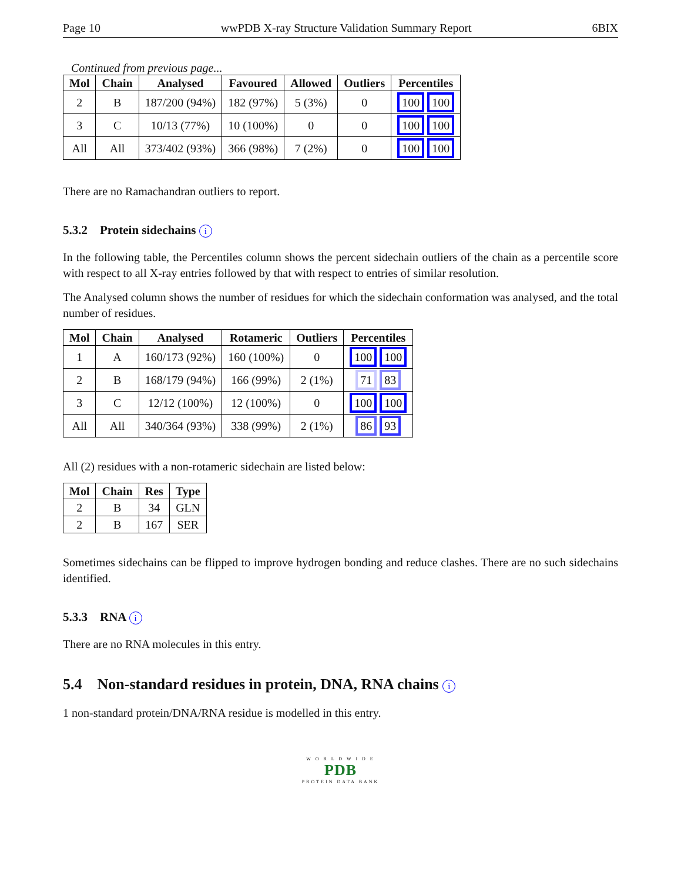Page 10 wwPDB X-ray Structure Validation Summary Report 6BIX
Continued from previous page...
| Mol | Chain | Analysed | Favoured | Allowed | Outliers | Percentiles |
| --- | --- | --- | --- | --- | --- | --- |
| 2 | B | 187/200 (94%) | 182 (97%) | 5 (3%) | 0 | 100 100 |
| 3 | C | 10/13 (77%) | 10 (100%) | 0 | 0 | 100 100 |
| All | All | 373/402 (93%) | 366 (98%) | 7 (2%) | 0 | 100 100 |
There are no Ramachandran outliers to report.
5.3.2 Protein sidechains i
In the following table, the Percentiles column shows the percent sidechain outliers of the chain as a percentile score with respect to all X-ray entries followed by that with respect to entries of similar resolution.
The Analysed column shows the number of residues for which the sidechain conformation was analysed, and the total number of residues.
| Mol | Chain | Analysed | Rotameric | Outliers | Percentiles |
| --- | --- | --- | --- | --- | --- |
| 1 | A | 160/173 (92%) | 160 (100%) | 0 | 100 100 |
| 2 | B | 168/179 (94%) | 166 (99%) | 2 (1%) | 71 83 |
| 3 | C | 12/12 (100%) | 12 (100%) | 0 | 100 100 |
| All | All | 340/364 (93%) | 338 (99%) | 2 (1%) | 86 93 |
All (2) residues with a non-rotameric sidechain are listed below:
| Mol | Chain | Res | Type |
| --- | --- | --- | --- |
| 2 | B | 34 | GLN |
| 2 | B | 167 | SER |
Sometimes sidechains can be flipped to improve hydrogen bonding and reduce clashes. There are no such sidechains identified.
5.3.3 RNA i
There are no RNA molecules in this entry.
5.4 Non-standard residues in protein, DNA, RNA chains i
1 non-standard protein/DNA/RNA residue is modelled in this entry.
W O R L D W I D E
PDB
PROTEIN DATA BANK